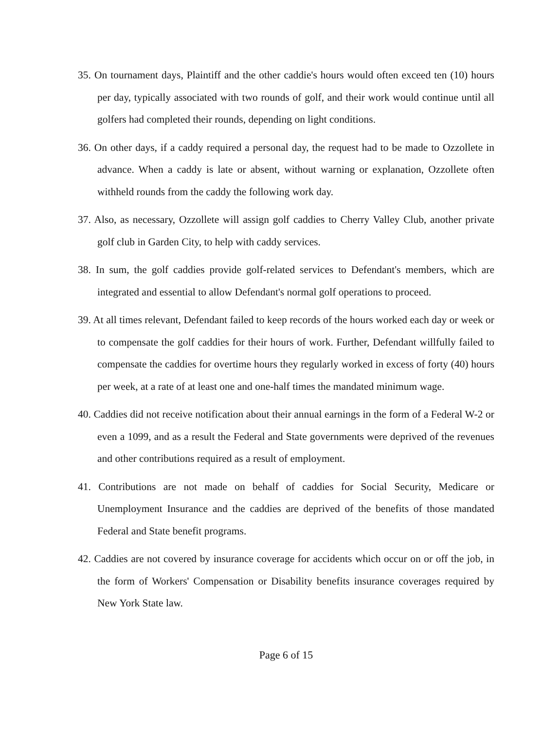35. On tournament days, Plaintiff and the other caddie's hours would often exceed ten (10) hours per day, typically associated with two rounds of golf, and their work would continue until all golfers had completed their rounds, depending on light conditions.
36. On other days, if a caddy required a personal day, the request had to be made to Ozzollete in advance. When a caddy is late or absent, without warning or explanation, Ozzollete often withheld rounds from the caddy the following work day.
37. Also, as necessary, Ozzollete will assign golf caddies to Cherry Valley Club, another private golf club in Garden City, to help with caddy services.
38. In sum, the golf caddies provide golf-related services to Defendant's members, which are integrated and essential to allow Defendant's normal golf operations to proceed.
39. At all times relevant, Defendant failed to keep records of the hours worked each day or week or to compensate the golf caddies for their hours of work. Further, Defendant willfully failed to compensate the caddies for overtime hours they regularly worked in excess of forty (40) hours per week, at a rate of at least one and one-half times the mandated minimum wage.
40. Caddies did not receive notification about their annual earnings in the form of a Federal W-2 or even a 1099, and as a result the Federal and State governments were deprived of the revenues and other contributions required as a result of employment.
41. Contributions are not made on behalf of caddies for Social Security, Medicare or Unemployment Insurance and the caddies are deprived of the benefits of those mandated Federal and State benefit programs.
42. Caddies are not covered by insurance coverage for accidents which occur on or off the job, in the form of Workers' Compensation or Disability benefits insurance coverages required by New York State law.
Page 6 of 15